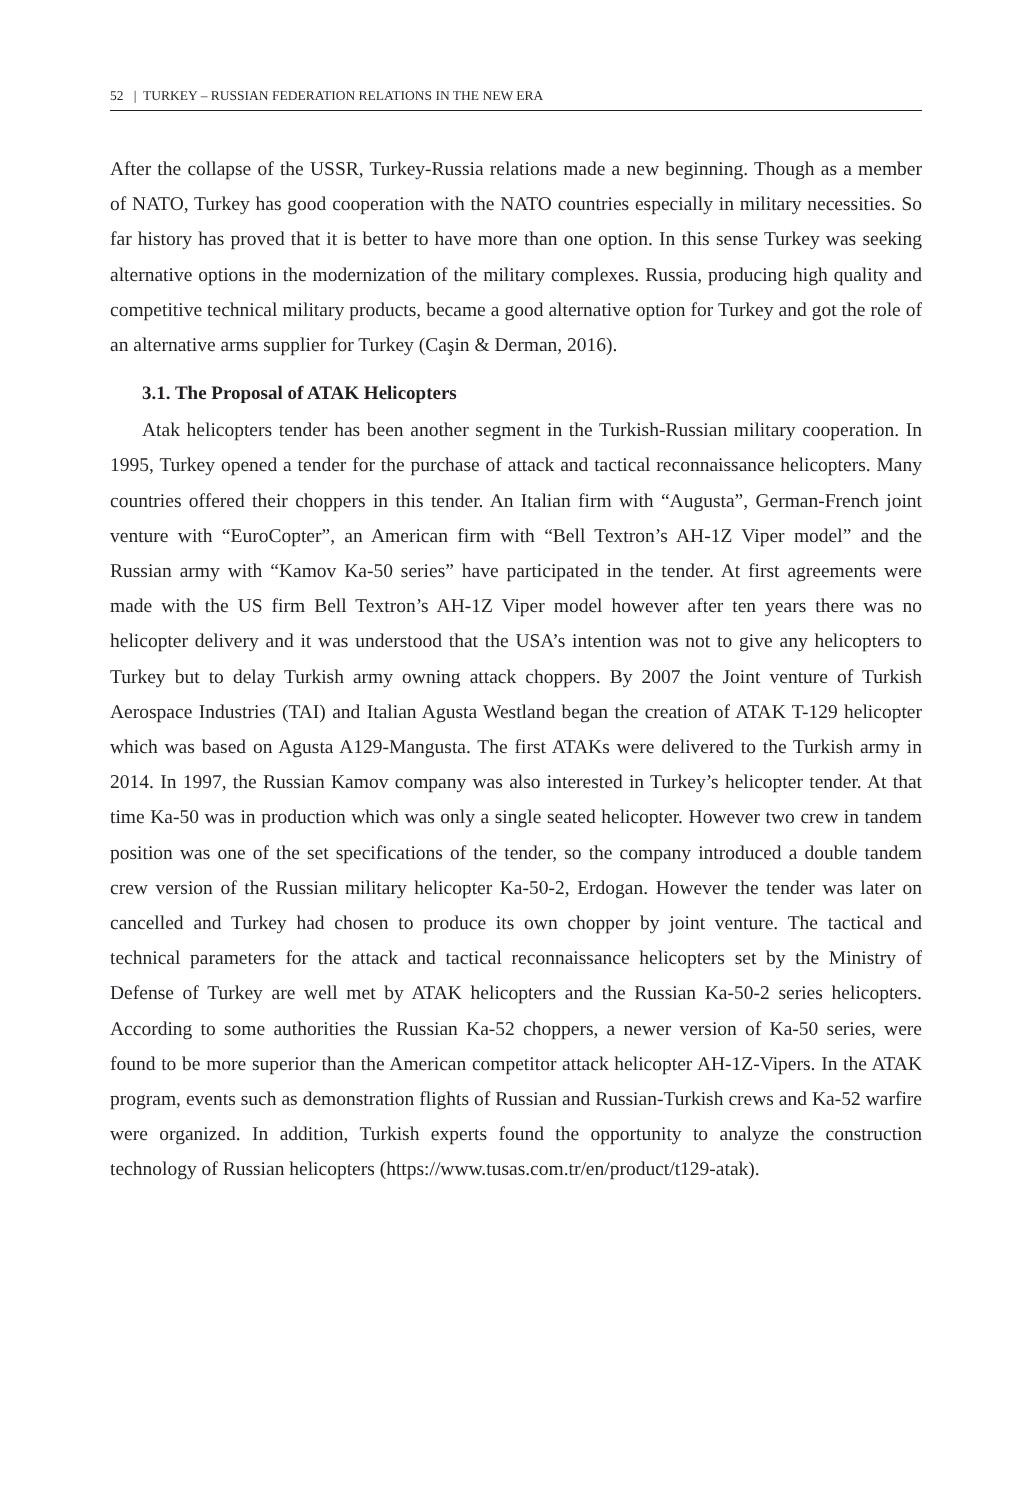52 | TURKEY – RUSSIAN FEDERATION RELATIONS IN THE NEW ERA
After the collapse of the USSR, Turkey-Russia relations made a new beginning. Though as a member of NATO, Turkey has good cooperation with the NATO countries especially in military necessities. So far history has proved that it is better to have more than one option. In this sense Turkey was seeking alternative options in the modernization of the military complexes. Russia, producing high quality and competitive technical military products, became a good alternative option for Turkey and got the role of an alternative arms supplier for Turkey (Caşin & Derman, 2016).
3.1. The Proposal of ATAK Helicopters
Atak helicopters tender has been another segment in the Turkish-Russian military cooperation. In 1995, Turkey opened a tender for the purchase of attack and tactical reconnaissance helicopters. Many countries offered their choppers in this tender. An Italian firm with “Augusta”, German-French joint venture with “EuroCopter”, an American firm with “Bell Textron’s AH-1Z Viper model” and the Russian army with “Kamov Ka-50 series” have participated in the tender. At first agreements were made with the US firm Bell Textron’s AH-1Z Viper model however after ten years there was no helicopter delivery and it was understood that the USA’s intention was not to give any helicopters to Turkey but to delay Turkish army owning attack choppers. By 2007 the Joint venture of Turkish Aerospace Industries (TAI) and Italian Agusta Westland began the creation of ATAK T-129 helicopter which was based on Agusta A129-Mangusta. The first ATAKs were delivered to the Turkish army in 2014. In 1997, the Russian Kamov company was also interested in Turkey’s helicopter tender. At that time Ka-50 was in production which was only a single seated helicopter. However two crew in tandem position was one of the set specifications of the tender, so the company introduced a double tandem crew version of the Russian military helicopter Ka-50-2, Erdogan. However the tender was later on cancelled and Turkey had chosen to produce its own chopper by joint venture. The tactical and technical parameters for the attack and tactical reconnaissance helicopters set by the Ministry of Defense of Turkey are well met by ATAK helicopters and the Russian Ka-50-2 series helicopters. According to some authorities the Russian Ka-52 choppers, a newer version of Ka-50 series, were found to be more superior than the American competitor attack helicopter AH-1Z-Vipers. In the ATAK program, events such as demonstration flights of Russian and Russian-Turkish crews and Ka-52 warfire were organized. In addition, Turkish experts found the opportunity to analyze the construction technology of Russian helicopters (https://www.tusas.com.tr/en/product/t129-atak).